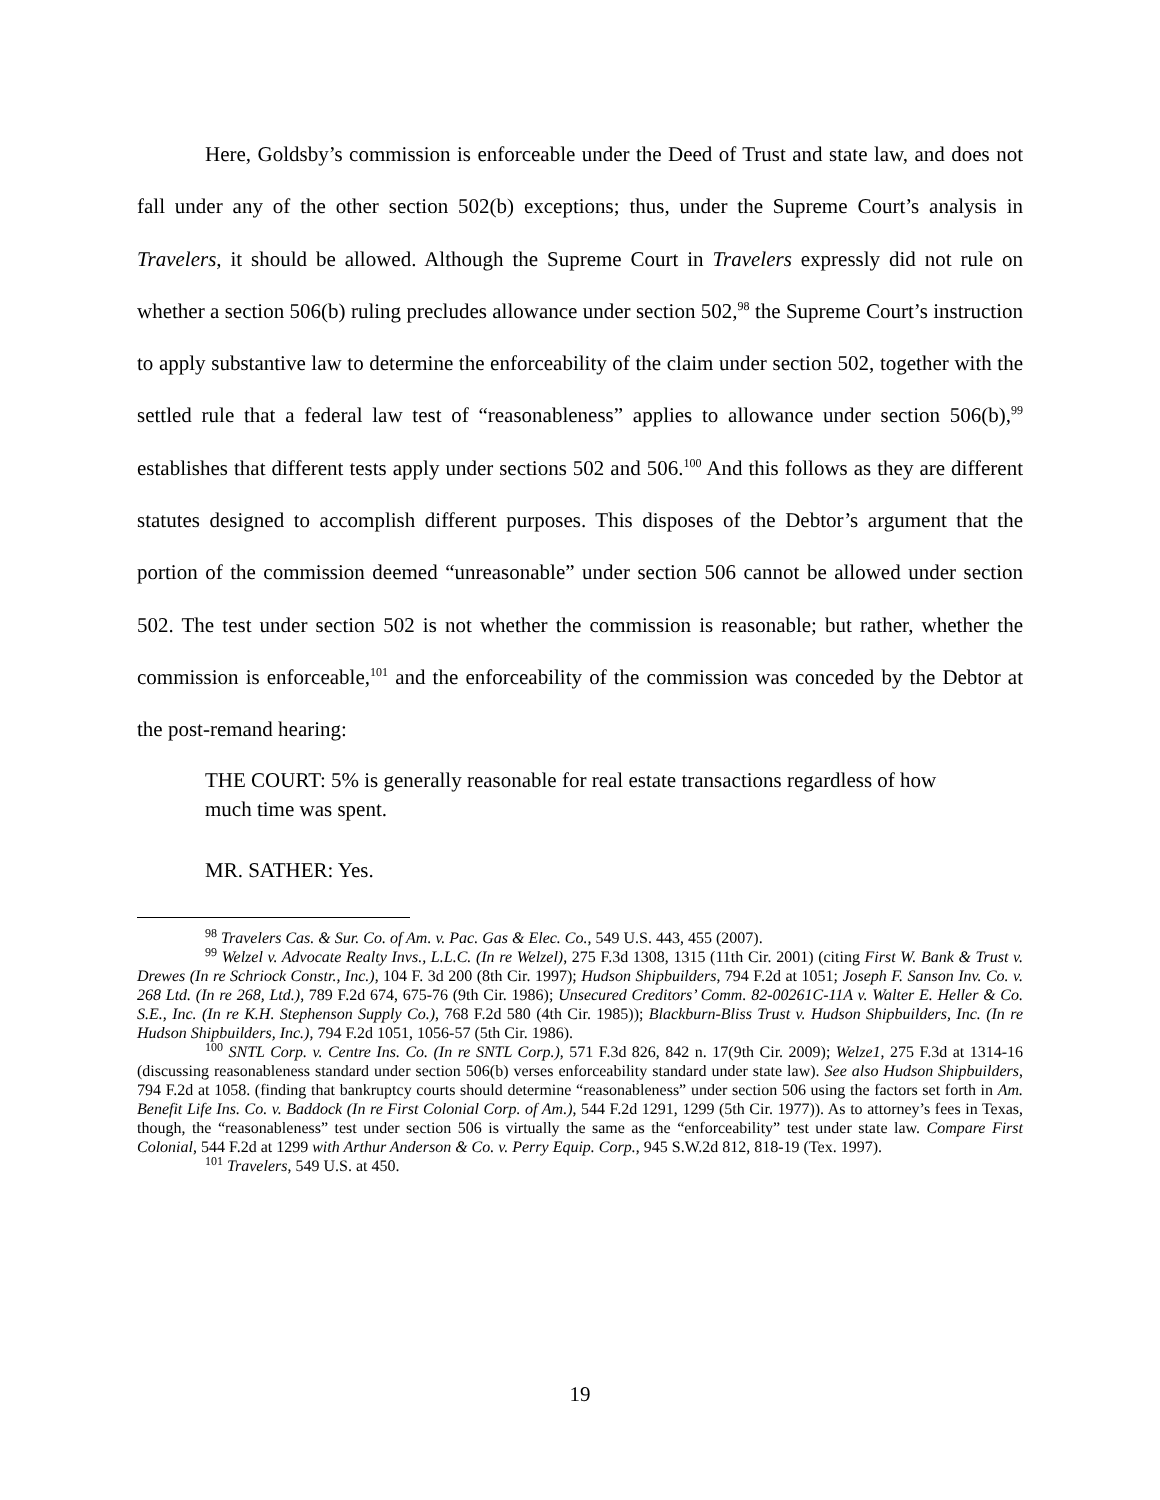Here, Goldsby’s commission is enforceable under the Deed of Trust and state law, and does not fall under any of the other section 502(b) exceptions; thus, under the Supreme Court’s analysis in Travelers, it should be allowed. Although the Supreme Court in Travelers expressly did not rule on whether a section 506(b) ruling precludes allowance under section 502,<sup>98</sup> the Supreme Court’s instruction to apply substantive law to determine the enforceability of the claim under section 502, together with the settled rule that a federal law test of “reasonableness” applies to allowance under section 506(b),<sup>99</sup> establishes that different tests apply under sections 502 and 506.<sup>100</sup> And this follows as they are different statutes designed to accomplish different purposes. This disposes of the Debtor’s argument that the portion of the commission deemed “unreasonable” under section 506 cannot be allowed under section 502. The test under section 502 is not whether the commission is reasonable; but rather, whether the commission is enforceable,<sup>101</sup> and the enforceability of the commission was conceded by the Debtor at the post-remand hearing:
THE COURT: 5% is generally reasonable for real estate transactions regardless of how much time was spent.
MR. SATHER: Yes.
<sup>98</sup> Travelers Cas. & Sur. Co. of Am. v. Pac. Gas & Elec. Co., 549 U.S. 443, 455 (2007).
<sup>99</sup> Welzel v. Advocate Realty Invs., L.L.C. (In re Welzel), 275 F.3d 1308, 1315 (11th Cir. 2001) (citing First W. Bank & Trust v. Drewes (In re Schriock Constr., Inc.), 104 F. 3d 200 (8th Cir. 1997); Hudson Shipbuilders, 794 F.2d at 1051; Joseph F. Sanson Inv. Co. v. 268 Ltd. (In re 268, Ltd.), 789 F.2d 674, 675-76 (9th Cir. 1986); Unsecured Creditors’ Comm. 82-00261C-11A v. Walter E. Heller & Co. S.E., Inc. (In re K.H. Stephenson Supply Co.), 768 F.2d 580 (4th Cir. 1985)); Blackburn-Bliss Trust v. Hudson Shipbuilders, Inc. (In re Hudson Shipbuilders, Inc.), 794 F.2d 1051, 1056-57 (5th Cir. 1986).
<sup>100</sup> SNTL Corp. v. Centre Ins. Co. (In re SNTL Corp.), 571 F.3d 826, 842 n. 17(9th Cir. 2009); Welze1, 275 F.3d at 1314-16 (discussing reasonableness standard under section 506(b) verses enforceability standard under state law). See also Hudson Shipbuilders, 794 F.2d at 1058. (finding that bankruptcy courts should determine “reasonableness” under section 506 using the factors set forth in Am. Benefit Life Ins. Co. v. Baddock (In re First Colonial Corp. of Am.), 544 F.2d 1291, 1299 (5th Cir. 1977)). As to attorney’s fees in Texas, though, the “reasonableness” test under section 506 is virtually the same as the “enforceability” test under state law. Compare First Colonial, 544 F.2d at 1299 with Arthur Anderson & Co. v. Perry Equip. Corp., 945 S.W.2d 812, 818-19 (Tex. 1997).
<sup>101</sup> Travelers, 549 U.S. at 450.
19